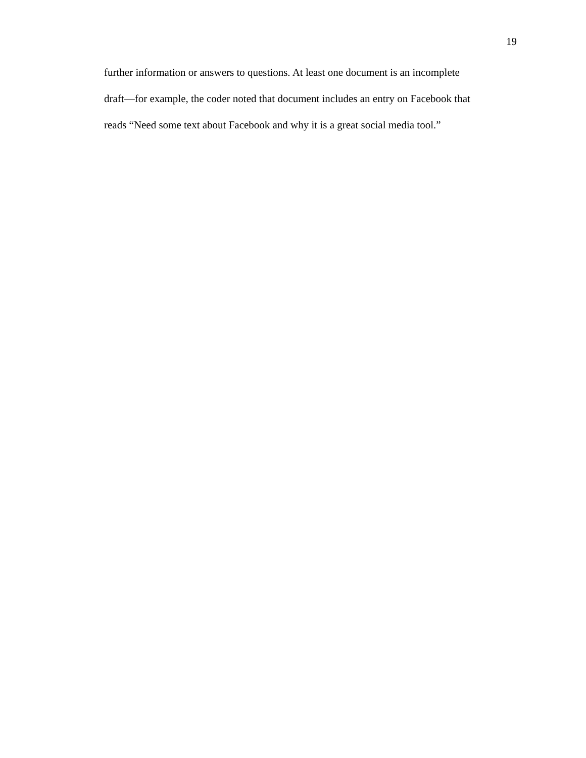19
further information or answers to questions. At least one document is an incomplete
draft—for example, the coder noted that document includes an entry on Facebook that
reads “Need some text about Facebook and why it is a great social media tool.”